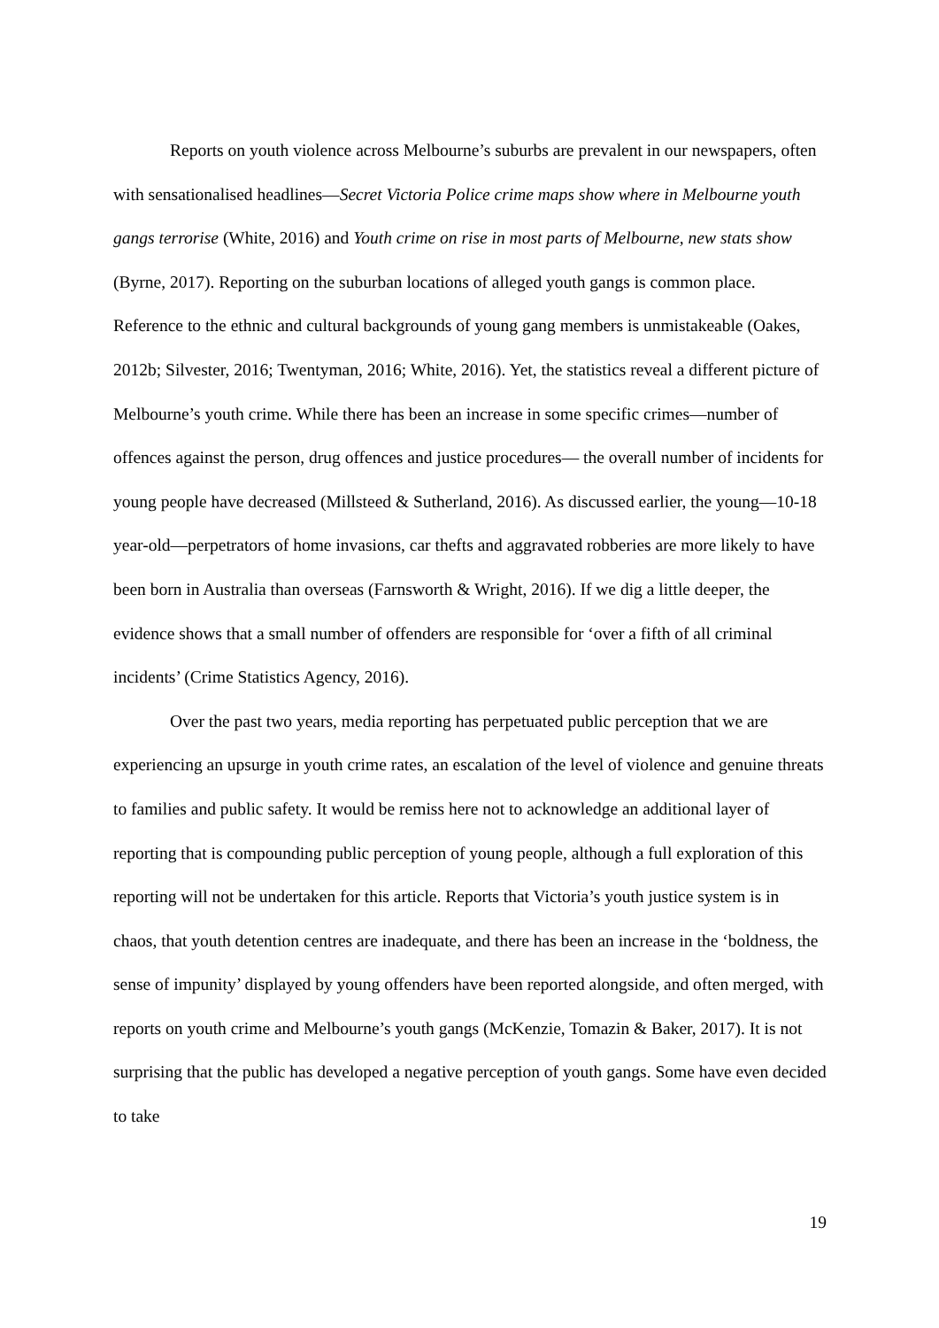Reports on youth violence across Melbourne’s suburbs are prevalent in our newspapers, often with sensationalised headlines—Secret Victoria Police crime maps show where in Melbourne youth gangs terrorise (White, 2016) and Youth crime on rise in most parts of Melbourne, new stats show (Byrne, 2017). Reporting on the suburban locations of alleged youth gangs is common place. Reference to the ethnic and cultural backgrounds of young gang members is unmistakeable (Oakes, 2012b; Silvester, 2016; Twentyman, 2016; White, 2016). Yet, the statistics reveal a different picture of Melbourne’s youth crime. While there has been an increase in some specific crimes—number of offences against the person, drug offences and justice procedures— the overall number of incidents for young people have decreased (Millsteed & Sutherland, 2016). As discussed earlier, the young—10-18 year-old—perpetrators of home invasions, car thefts and aggravated robberies are more likely to have been born in Australia than overseas (Farnsworth & Wright, 2016). If we dig a little deeper, the evidence shows that a small number of offenders are responsible for ‘over a fifth of all criminal incidents’ (Crime Statistics Agency, 2016).
Over the past two years, media reporting has perpetuated public perception that we are experiencing an upsurge in youth crime rates, an escalation of the level of violence and genuine threats to families and public safety. It would be remiss here not to acknowledge an additional layer of reporting that is compounding public perception of young people, although a full exploration of this reporting will not be undertaken for this article. Reports that Victoria’s youth justice system is in chaos, that youth detention centres are inadequate, and there has been an increase in the ‘boldness, the sense of impunity’ displayed by young offenders have been reported alongside, and often merged, with reports on youth crime and Melbourne’s youth gangs (McKenzie, Tomazin & Baker, 2017). It is not surprising that the public has developed a negative perception of youth gangs. Some have even decided to take
19